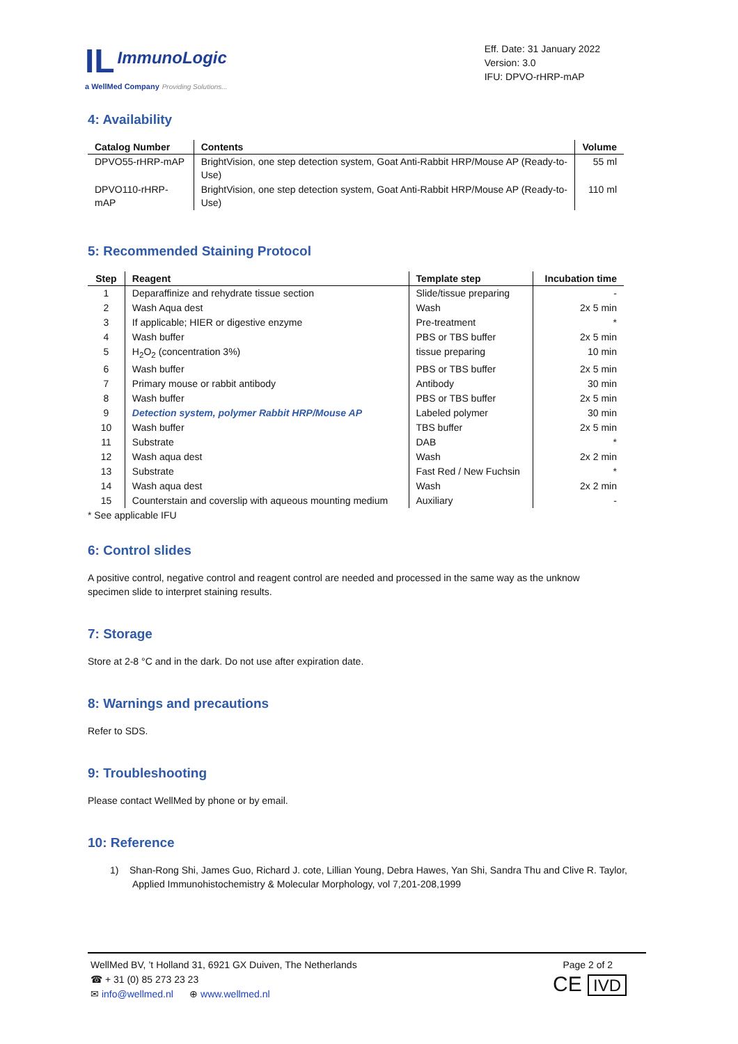IL ImmunoLogic
a WellMed Company Providing Solutions...
Eff. Date: 31 January 2022
Version: 3.0
IFU: DPVO-rHRP-mAP
4: Availability
| Catalog Number | Contents | Volume |
| --- | --- | --- |
| DPVO55-rHRP-mAP | BrightVision, one step detection system, Goat Anti-Rabbit HRP/Mouse AP (Ready-to-Use) | 55 ml |
| DPVO110-rHRP-mAP | BrightVision, one step detection system, Goat Anti-Rabbit HRP/Mouse AP (Ready-to-Use) | 110 ml |
5: Recommended Staining Protocol
| Step | Reagent | Template step | Incubation time |
| --- | --- | --- | --- |
| 1 | Deparaffinize and rehydrate tissue section | Slide/tissue preparing | - |
| 2 | Wash Aqua dest | Wash | 2x 5 min |
| 3 | If applicable; HIER or digestive enzyme | Pre-treatment | * |
| 4 | Wash buffer | PBS or TBS buffer | 2x 5 min |
| 5 | H<sub>2</sub>O<sub>2</sub> (concentration 3%) | tissue preparing | 10 min |
| 6 | Wash buffer | PBS or TBS buffer | 2x 5 min |
| 7 | Primary mouse or rabbit antibody | Antibody | 30 min |
| 8 | Wash buffer | PBS or TBS buffer | 2x 5 min |
| 9 | Detection system, polymer Rabbit HRP/Mouse AP | Labeled polymer | 30 min |
| 10 | Wash buffer | TBS buffer | 2x 5 min |
| 11 | Substrate | DAB | * |
| 12 | Wash aqua dest | Wash | 2x 2 min |
| 13 | Substrate | Fast Red / New Fuchsin | * |
| 14 | Wash aqua dest | Wash | 2x 2 min |
| 15 | Counterstain and coverslip with aqueous mounting medium | Auxiliary | - |
* See applicable IFU
6: Control slides
A positive control, negative control and reagent control are needed and processed in the same way as the unknow specimen slide to interpret staining results.
7: Storage
Store at 2-8 °C and in the dark. Do not use after expiration date.
8: Warnings and precautions
Refer to SDS.
9: Troubleshooting
Please contact WellMed by phone or by email.
10: Reference
1) Shan-Rong Shi, James Guo, Richard J. cote, Lillian Young, Debra Hawes, Yan Shi, Sandra Thu and Clive R. Taylor, Applied Immunohistochemistry & Molecular Morphology, vol 7,201-208,1999
WellMed BV, ’t Holland 31, 6921 GX Duiven, The Netherlands Page 2 of 2
☎ + 31 (0) 85 273 23 23
✉ info@wellmed.nl ⊕ www.wellmed.nl
CE IVD